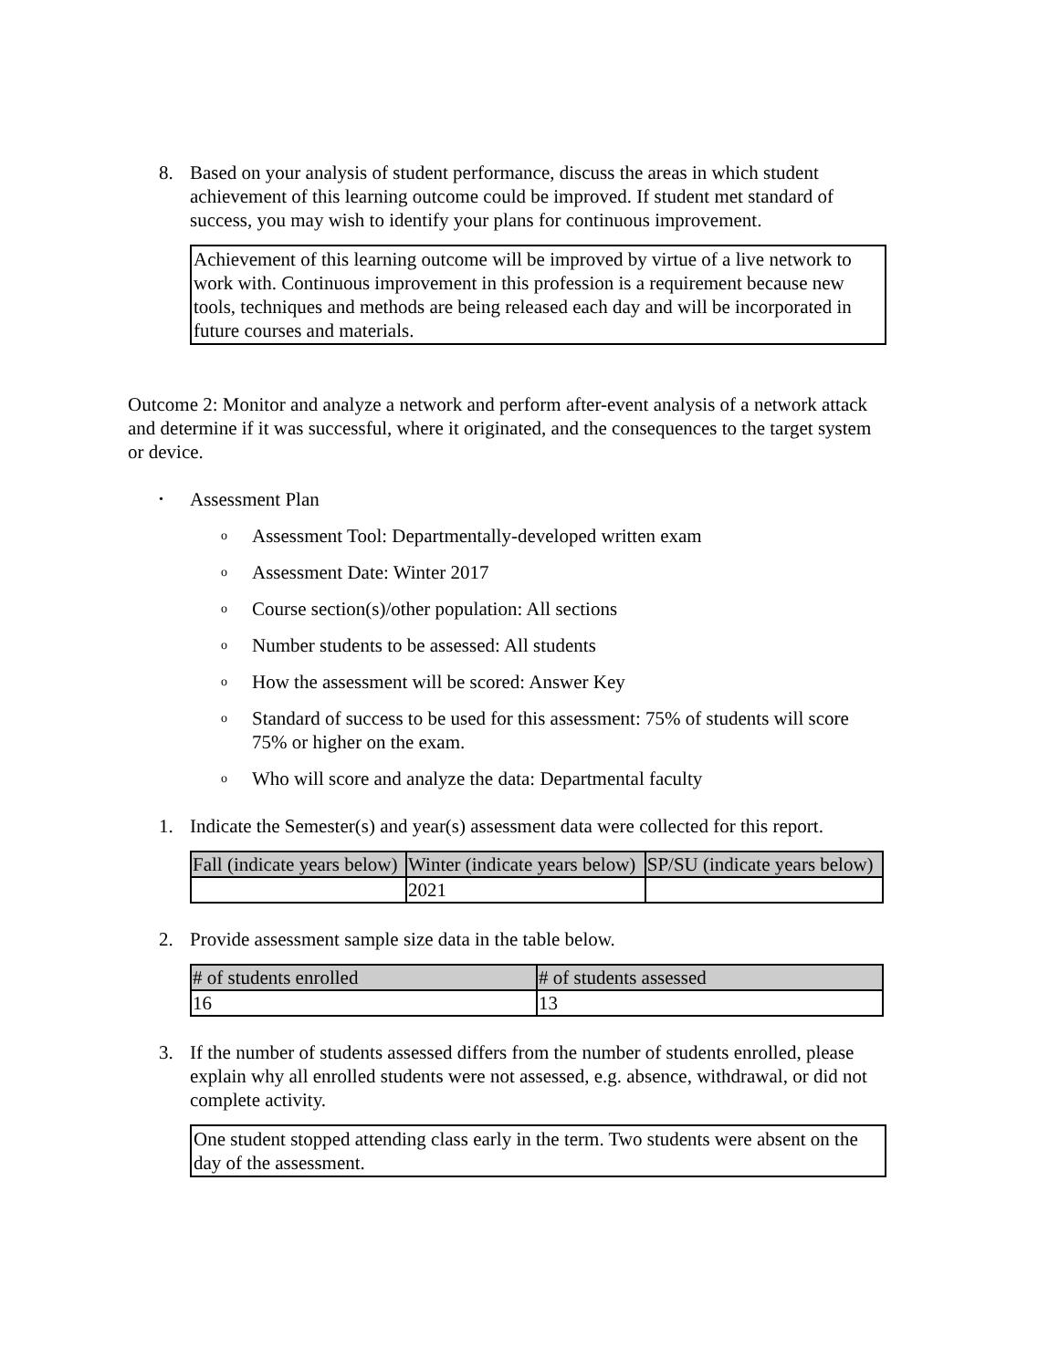8. Based on your analysis of student performance, discuss the areas in which student achievement of this learning outcome could be improved. If student met standard of success, you may wish to identify your plans for continuous improvement.
Achievement of this learning outcome will be improved by virtue of a live network to work with. Continuous improvement in this profession is a requirement because new tools, techniques and methods are being released each day and will be incorporated in future courses and materials.
Outcome 2: Monitor and analyze a network and perform after-event analysis of a network attack and determine if it was successful, where it originated, and the consequences to the target system or device.
•
Assessment Plan
o
Assessment Tool: Departmentally-developed written exam
o
Assessment Date: Winter 2017
o
Course section(s)/other population: All sections
o
Number students to be assessed: All students
o
How the assessment will be scored: Answer Key
o
Standard of success to be used for this assessment: 75% of students will score 75% or higher on the exam.
o
Who will score and analyze the data: Departmental faculty
1. Indicate the Semester(s) and year(s) assessment data were collected for this report.
| Fall (indicate years below) | Winter (indicate years below) | SP/SU (indicate years below) |
| --- | --- | --- |
| | 2021 | |
2. Provide assessment sample size data in the table below.
| # of students enrolled | # of students assessed |
| --- | --- |
| 16 | 13 |
3. If the number of students assessed differs from the number of students enrolled, please explain why all enrolled students were not assessed, e.g. absence, withdrawal, or did not complete activity.
One student stopped attending class early in the term. Two students were absent on the day of the assessment.